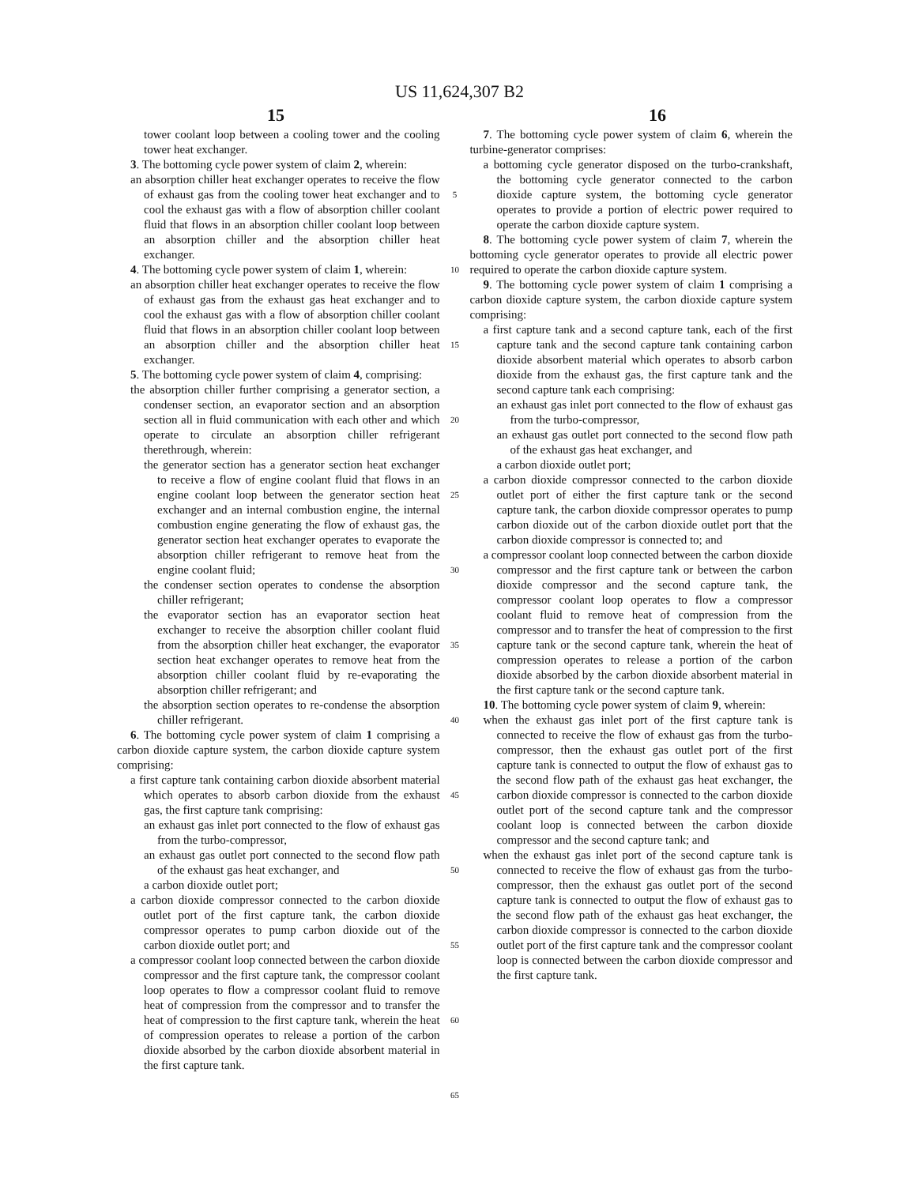US 11,624,307 B2
15 16
tower coolant loop between a cooling tower and the cooling tower heat exchanger.
3. The bottoming cycle power system of claim 2, wherein:
an absorption chiller heat exchanger operates to receive the flow of exhaust gas from the cooling tower heat exchanger and to cool the exhaust gas with a flow of absorption chiller coolant fluid that flows in an absorption chiller coolant loop between an absorption chiller and the absorption chiller heat exchanger.
4. The bottoming cycle power system of claim 1, wherein:
an absorption chiller heat exchanger operates to receive the flow of exhaust gas from the exhaust gas heat exchanger and to cool the exhaust gas with a flow of absorption chiller coolant fluid that flows in an absorption chiller coolant loop between an absorption chiller and the absorption chiller heat exchanger.
5. The bottoming cycle power system of claim 4, comprising:
the absorption chiller further comprising a generator section, a condenser section, an evaporator section and an absorption section all in fluid communication with each other and which operate to circulate an absorption chiller refrigerant therethrough, wherein:
the generator section has a generator section heat exchanger to receive a flow of engine coolant fluid that flows in an engine coolant loop between the generator section heat exchanger and an internal combustion engine, the internal combustion engine generating the flow of exhaust gas, the generator section heat exchanger operates to evaporate the absorption chiller refrigerant to remove heat from the engine coolant fluid;
the condenser section operates to condense the absorption chiller refrigerant;
the evaporator section has an evaporator section heat exchanger to receive the absorption chiller coolant fluid from the absorption chiller heat exchanger, the evaporator section heat exchanger operates to remove heat from the absorption chiller coolant fluid by re-evaporating the absorption chiller refrigerant; and
the absorption section operates to re-condense the absorption chiller refrigerant.
6. The bottoming cycle power system of claim 1 comprising a carbon dioxide capture system, the carbon dioxide capture system comprising:
a first capture tank containing carbon dioxide absorbent material which operates to absorb carbon dioxide from the exhaust gas, the first capture tank comprising:
an exhaust gas inlet port connected to the flow of exhaust gas from the turbo-compressor,
an exhaust gas outlet port connected to the second flow path of the exhaust gas heat exchanger, and
a carbon dioxide outlet port;
a carbon dioxide compressor connected to the carbon dioxide outlet port of the first capture tank, the carbon dioxide compressor operates to pump carbon dioxide out of the carbon dioxide outlet port; and
a compressor coolant loop connected between the carbon dioxide compressor and the first capture tank, the compressor coolant loop operates to flow a compressor coolant fluid to remove heat of compression from the compressor and to transfer the heat of compression to the first capture tank, wherein the heat of compression operates to release a portion of the carbon dioxide absorbed by the carbon dioxide absorbent material in the first capture tank.
5
10
15
20
25
30
35
40
45
50
55
60
65
7. The bottoming cycle power system of claim 6, wherein the turbine-generator comprises:
a bottoming cycle generator disposed on the turbo-crankshaft, the bottoming cycle generator connected to the carbon dioxide capture system, the bottoming cycle generator operates to provide a portion of electric power required to operate the carbon dioxide capture system.
8. The bottoming cycle power system of claim 7, wherein the bottoming cycle generator operates to provide all electric power required to operate the carbon dioxide capture system.
9. The bottoming cycle power system of claim 1 comprising a carbon dioxide capture system, the carbon dioxide capture system comprising:
a first capture tank and a second capture tank, each of the first capture tank and the second capture tank containing carbon dioxide absorbent material which operates to absorb carbon dioxide from the exhaust gas, the first capture tank and the second capture tank each comprising:
an exhaust gas inlet port connected to the flow of exhaust gas from the turbo-compressor,
an exhaust gas outlet port connected to the second flow path of the exhaust gas heat exchanger, and
a carbon dioxide outlet port;
a carbon dioxide compressor connected to the carbon dioxide outlet port of either the first capture tank or the second capture tank, the carbon dioxide compressor operates to pump carbon dioxide out of the carbon dioxide outlet port that the carbon dioxide compressor is connected to; and
a compressor coolant loop connected between the carbon dioxide compressor and the first capture tank or between the carbon dioxide compressor and the second capture tank, the compressor coolant loop operates to flow a compressor coolant fluid to remove heat of compression from the compressor and to transfer the heat of compression to the first capture tank or the second capture tank, wherein the heat of compression operates to release a portion of the carbon dioxide absorbed by the carbon dioxide absorbent material in the first capture tank or the second capture tank.
10. The bottoming cycle power system of claim 9, wherein:
when the exhaust gas inlet port of the first capture tank is connected to receive the flow of exhaust gas from the turbo-compressor, then the exhaust gas outlet port of the first capture tank is connected to output the flow of exhaust gas to the second flow path of the exhaust gas heat exchanger, the carbon dioxide compressor is connected to the carbon dioxide outlet port of the second capture tank and the compressor coolant loop is connected between the carbon dioxide compressor and the second capture tank; and
when the exhaust gas inlet port of the second capture tank is connected to receive the flow of exhaust gas from the turbo-compressor, then the exhaust gas outlet port of the second capture tank is connected to output the flow of exhaust gas to the second flow path of the exhaust gas heat exchanger, the carbon dioxide compressor is connected to the carbon dioxide outlet port of the first capture tank and the compressor coolant loop is connected between the carbon dioxide compressor and the first capture tank.